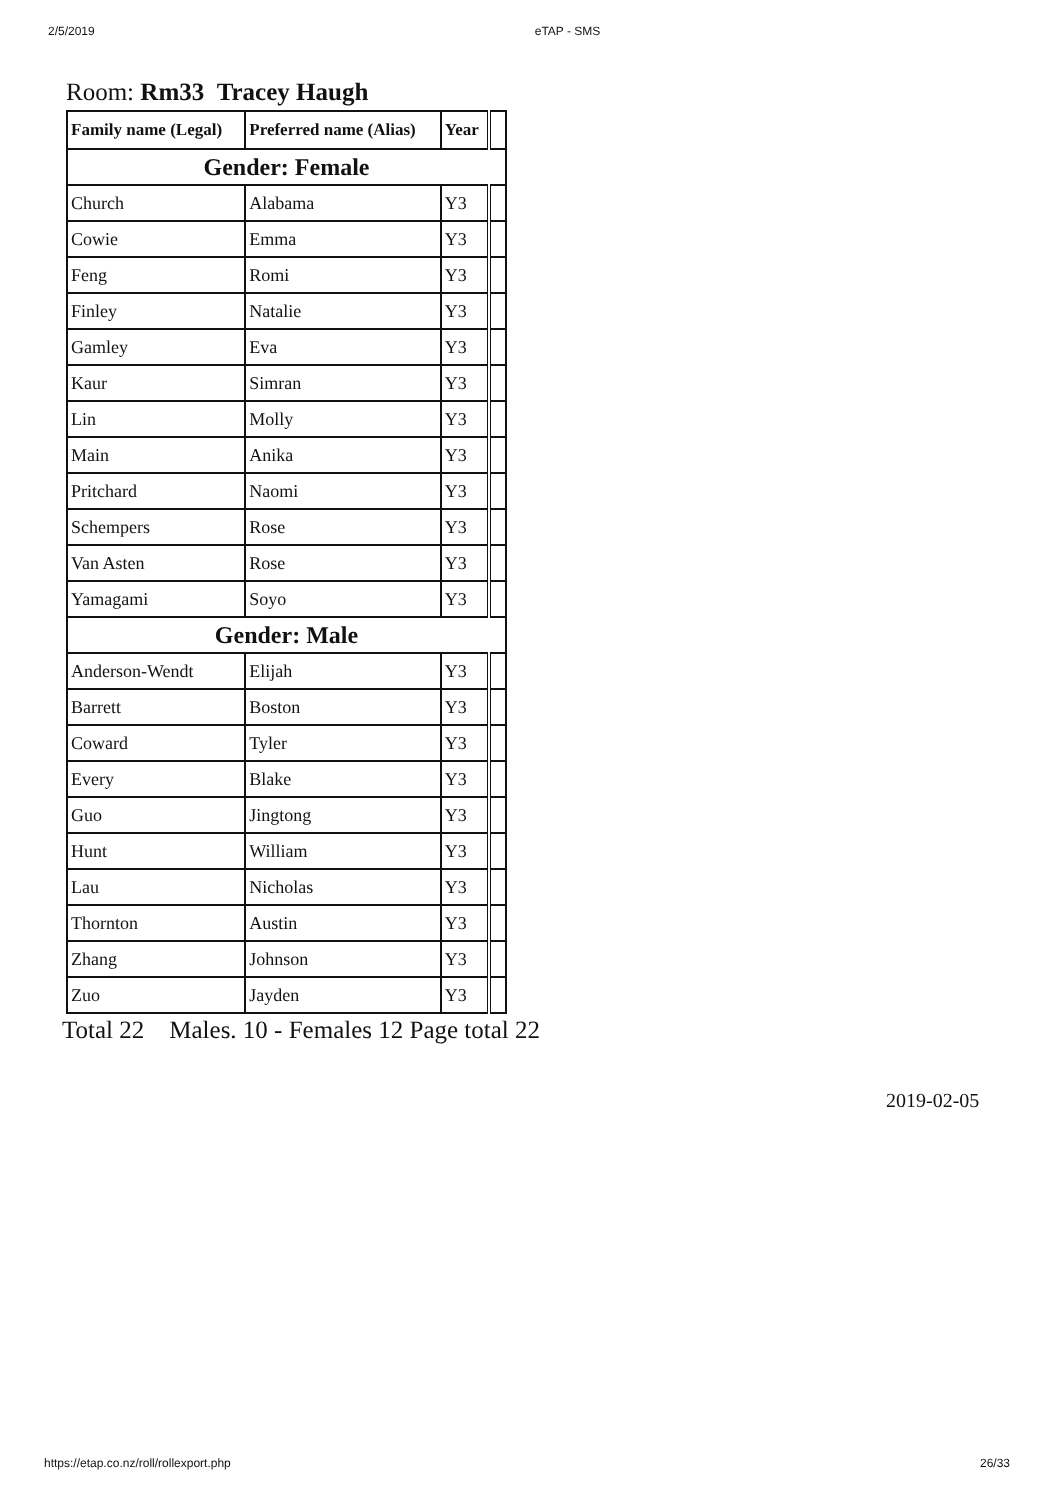2/5/2019 eTAP - SMS
Room: Rm33 Tracey Haugh
| Family name (Legal) | Preferred name (Alias) | Year | |
| Gender: Female | | | |
| Church | Alabama | Y3 | |
| Cowie | Emma | Y3 | |
| Feng | Romi | Y3 | |
| Finley | Natalie | Y3 | |
| Gamley | Eva | Y3 | |
| Kaur | Simran | Y3 | |
| Lin | Molly | Y3 | |
| Main | Anika | Y3 | |
| Pritchard | Naomi | Y3 | |
| Schempers | Rose | Y3 | |
| Van Asten | Rose | Y3 | |
| Yamagami | Soyo | Y3 | |
| Gender: Male | | | |
| Anderson-Wendt | Elijah | Y3 | |
| Barrett | Boston | Y3 | |
| Coward | Tyler | Y3 | |
| Every | Blake | Y3 | |
| Guo | Jingtong | Y3 | |
| Hunt | William | Y3 | |
| Lau | Nicholas | Y3 | |
| Thornton | Austin | Y3 | |
| Zhang | Johnson | Y3 | |
| Zuo | Jayden | Y3 | |
Total 22 Males. 10 - Females 12 Page total 22
2019-02-05
https://etap.co.nz/roll/rollexport.php 26/33